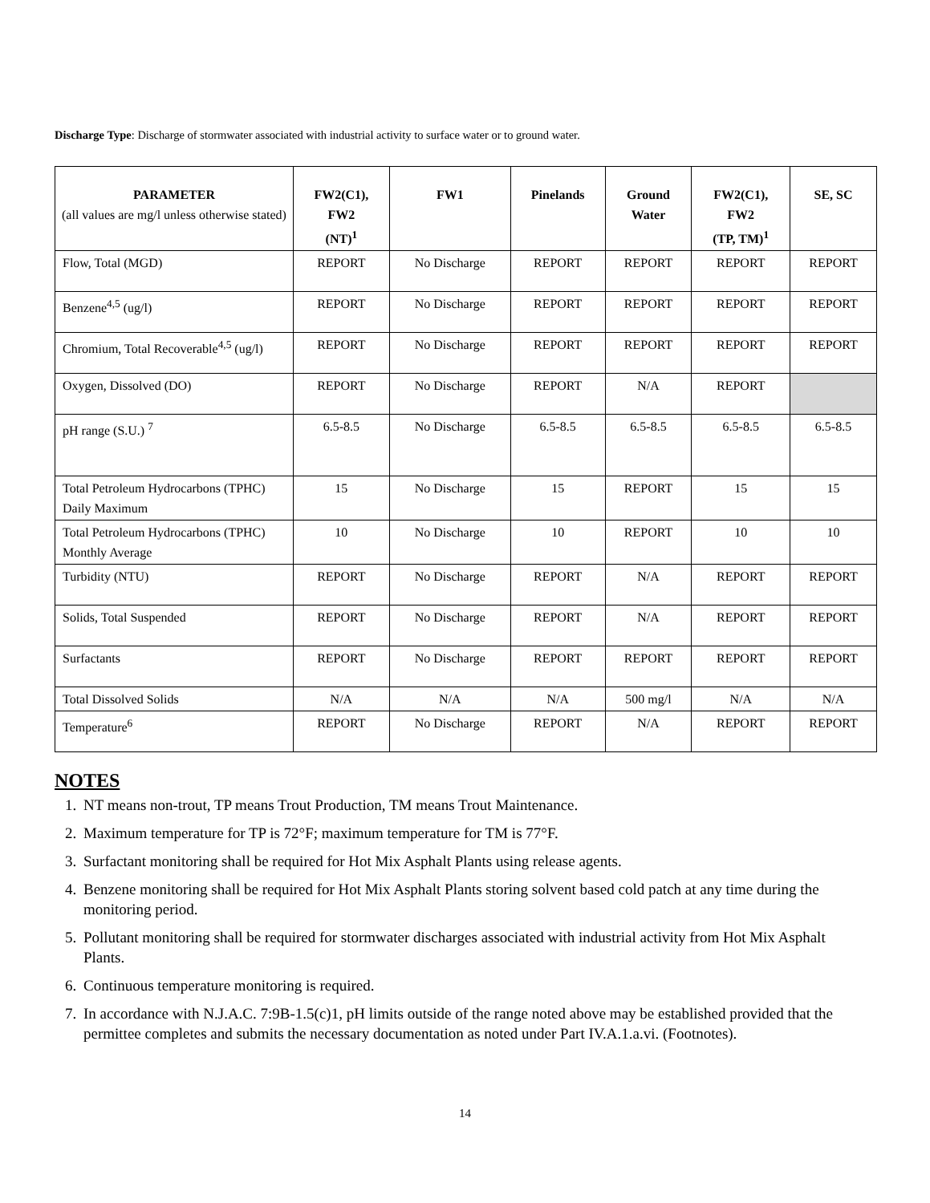Discharge Type: Discharge of stormwater associated with industrial activity to surface water or to ground water.
| PARAMETER (all values are mg/l unless otherwise stated) | FW2(C1), FW2 (NT)<sup>1</sup> | FW1 | Pinelands | Ground Water | FW2(C1), FW2 (TP, TM)<sup>1</sup> | SE, SC |
| --- | --- | --- | --- | --- | --- | --- |
| Flow, Total (MGD) | REPORT | No Discharge | REPORT | REPORT | REPORT | REPORT |
| Benzene<sup>4,5</sup> (ug/l) | REPORT | No Discharge | REPORT | REPORT | REPORT | REPORT |
| Chromium, Total Recoverable<sup>4,5</sup> (ug/l) | REPORT | No Discharge | REPORT | REPORT | REPORT | REPORT |
| Oxygen, Dissolved (DO) | REPORT | No Discharge | REPORT | N/A | REPORT | |
| pH range (S.U.) <sup>7</sup> | 6.5-8.5 | No Discharge | 6.5-8.5 | 6.5-8.5 | 6.5-8.5 | 6.5-8.5 |
| Total Petroleum Hydrocarbons (TPHC) Daily Maximum | 15 | No Discharge | 15 | REPORT | 15 | 15 |
| Total Petroleum Hydrocarbons (TPHC) Monthly Average | 10 | No Discharge | 10 | REPORT | 10 | 10 |
| Turbidity (NTU) | REPORT | No Discharge | REPORT | N/A | REPORT | REPORT |
| Solids, Total Suspended | REPORT | No Discharge | REPORT | N/A | REPORT | REPORT |
| Surfactants | REPORT | No Discharge | REPORT | REPORT | REPORT | REPORT |
| Total Dissolved Solids | N/A | N/A | N/A | 500 mg/l | N/A | N/A |
| Temperature<sup>6</sup> | REPORT | No Discharge | REPORT | N/A | REPORT | REPORT |
NOTES
1. NT means non-trout, TP means Trout Production, TM means Trout Maintenance.
2. Maximum temperature for TP is 72°F; maximum temperature for TM is 77°F.
3. Surfactant monitoring shall be required for Hot Mix Asphalt Plants using release agents.
4. Benzene monitoring shall be required for Hot Mix Asphalt Plants storing solvent based cold patch at any time during the monitoring period.
5. Pollutant monitoring shall be required for stormwater discharges associated with industrial activity from Hot Mix Asphalt Plants.
6. Continuous temperature monitoring is required.
7. In accordance with N.J.A.C. 7:9B-1.5(c)1, pH limits outside of the range noted above may be established provided that the permittee completes and submits the necessary documentation as noted under Part IV.A.1.a.vi. (Footnotes).
14